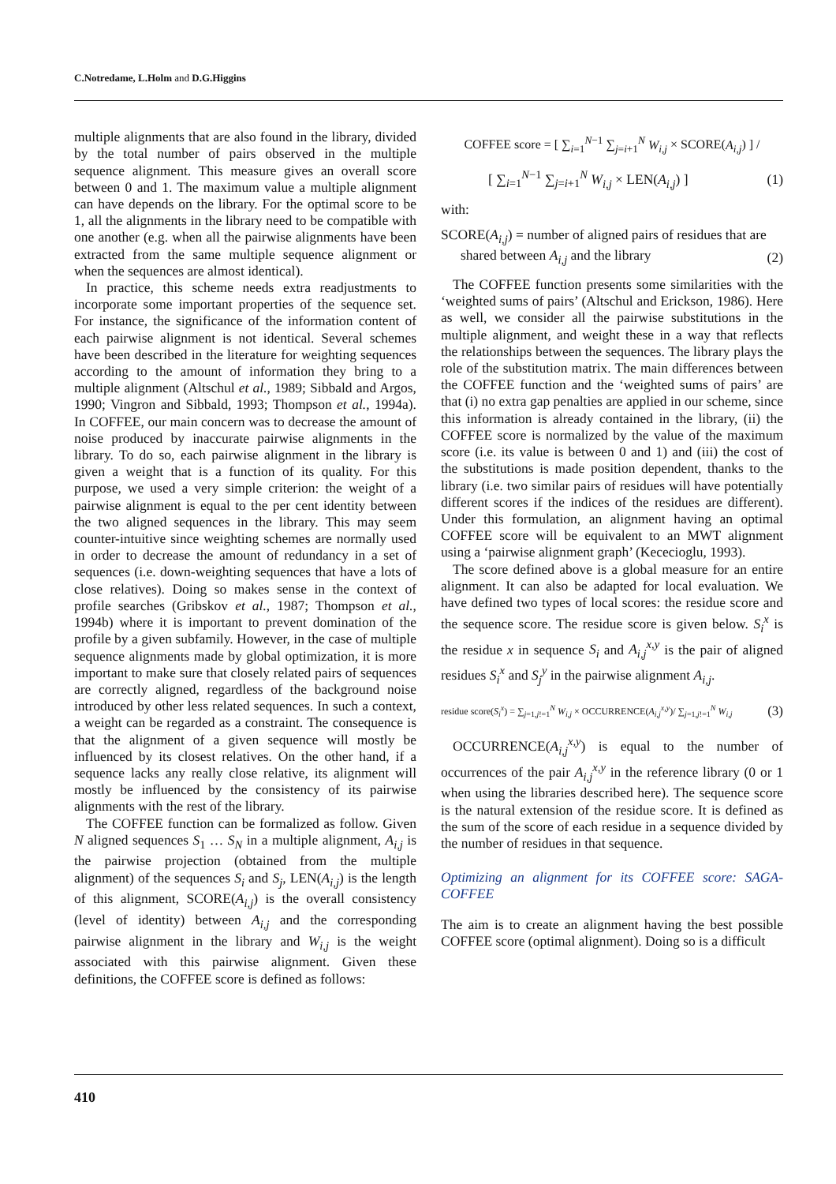C.Notredame, L.Holm and D.G.Higgins
multiple alignments that are also found in the library, divided by the total number of pairs observed in the multiple sequence alignment. This measure gives an overall score between 0 and 1. The maximum value a multiple alignment can have depends on the library. For the optimal score to be 1, all the alignments in the library need to be compatible with one another (e.g. when all the pairwise alignments have been extracted from the same multiple sequence alignment or when the sequences are almost identical).
In practice, this scheme needs extra readjustments to incorporate some important properties of the sequence set. For instance, the significance of the information content of each pairwise alignment is not identical. Several schemes have been described in the literature for weighting sequences according to the amount of information they bring to a multiple alignment (Altschul et al., 1989; Sibbald and Argos, 1990; Vingron and Sibbald, 1993; Thompson et al., 1994a). In COFFEE, our main concern was to decrease the amount of noise produced by inaccurate pairwise alignments in the library. To do so, each pairwise alignment in the library is given a weight that is a function of its quality. For this purpose, we used a very simple criterion: the weight of a pairwise alignment is equal to the per cent identity between the two aligned sequences in the library. This may seem counter-intuitive since weighting schemes are normally used in order to decrease the amount of redundancy in a set of sequences (i.e. down-weighting sequences that have a lots of close relatives). Doing so makes sense in the context of profile searches (Gribskov et al., 1987; Thompson et al., 1994b) where it is important to prevent domination of the profile by a given subfamily. However, in the case of multiple sequence alignments made by global optimization, it is more important to make sure that closely related pairs of sequences are correctly aligned, regardless of the background noise introduced by other less related sequences. In such a context, a weight can be regarded as a constraint. The consequence is that the alignment of a given sequence will mostly be influenced by its closest relatives. On the other hand, if a sequence lacks any really close relative, its alignment will mostly be influenced by the consistency of its pairwise alignments with the rest of the library.
The COFFEE function can be formalized as follow. Given N aligned sequences S<sub>1</sub> … S<sub>N</sub> in a multiple alignment, A<sub>i,j</sub> is the pairwise projection (obtained from the multiple alignment) of the sequences S<sub>i</sub> and S<sub>j</sub>, LEN(A<sub>i,j</sub>) is the length of this alignment, SCORE(A<sub>i,j</sub>) is the overall consistency (level of identity) between A<sub>i,j</sub> and the corresponding pairwise alignment in the library and W<sub>i,j</sub> is the weight associated with this pairwise alignment. Given these definitions, the COFFEE score is defined as follows:
COFFEE score = [ ∑<sub>i=1</sub><sup>N−1</sup> ∑<sub>j=i+1</sub><sup>N</sup> W<sub>i,j</sub> × SCORE(A<sub>i,j</sub>) ] /
[ ∑<sub>i=1</sub><sup>N−1</sup> ∑<sub>j=i+1</sub><sup>N</sup> W<sub>i,j</sub> × LEN(A<sub>i,j</sub>) ] (1)
with:
SCORE(A<sub>i,j</sub>) = number of aligned pairs of residues that are
shared between A<sub>i,j</sub> and the library (2)
The COFFEE function presents some similarities with the ‘weighted sums of pairs’ (Altschul and Erickson, 1986). Here as well, we consider all the pairwise substitutions in the multiple alignment, and weight these in a way that reflects the relationships between the sequences. The library plays the role of the substitution matrix. The main differences between the COFFEE function and the ‘weighted sums of pairs’ are that (i) no extra gap penalties are applied in our scheme, since this information is already contained in the library, (ii) the COFFEE score is normalized by the value of the maximum score (i.e. its value is between 0 and 1) and (iii) the cost of the substitutions is made position dependent, thanks to the library (i.e. two similar pairs of residues will have potentially different scores if the indices of the residues are different). Under this formulation, an alignment having an optimal COFFEE score will be equivalent to an MWT alignment using a ‘pairwise alignment graph’ (Kececioglu, 1993).
The score defined above is a global measure for an entire alignment. It can also be adapted for local evaluation. We have defined two types of local scores: the residue score and the sequence score. The residue score is given below. S<sub>i</sub><sup>x</sup> is the residue x in sequence S<sub>i</sub> and A<sub>i,j</sub><sup>x,y</sup> is the pair of aligned residues S<sub>i</sub><sup>x</sup> and S<sub>j</sub><sup>y</sup> in the pairwise alignment A<sub>i,j</sub>.
residue score(S<sub>i</sub><sup>x</sup>) = ∑<sub>j=1,j!=1</sub><sup>N</sup> W<sub>i,j</sub> × OCCURRENCE(A<sub>i,j</sub><sup>x,y</sup>)/ ∑<sub>j=1,j!=1</sub><sup>N</sup> W<sub>i,j</sub> (3)
OCCURRENCE(A<sub>i,j</sub><sup>x,y</sup>) is equal to the number of occurrences of the pair A<sub>i,j</sub><sup>x,y</sup> in the reference library (0 or 1 when using the libraries described here). The sequence score is the natural extension of the residue score. It is defined as the sum of the score of each residue in a sequence divided by the number of residues in that sequence.
Optimizing an alignment for its COFFEE score: SAGA-COFFEE
The aim is to create an alignment having the best possible COFFEE score (optimal alignment). Doing so is a difficult
410